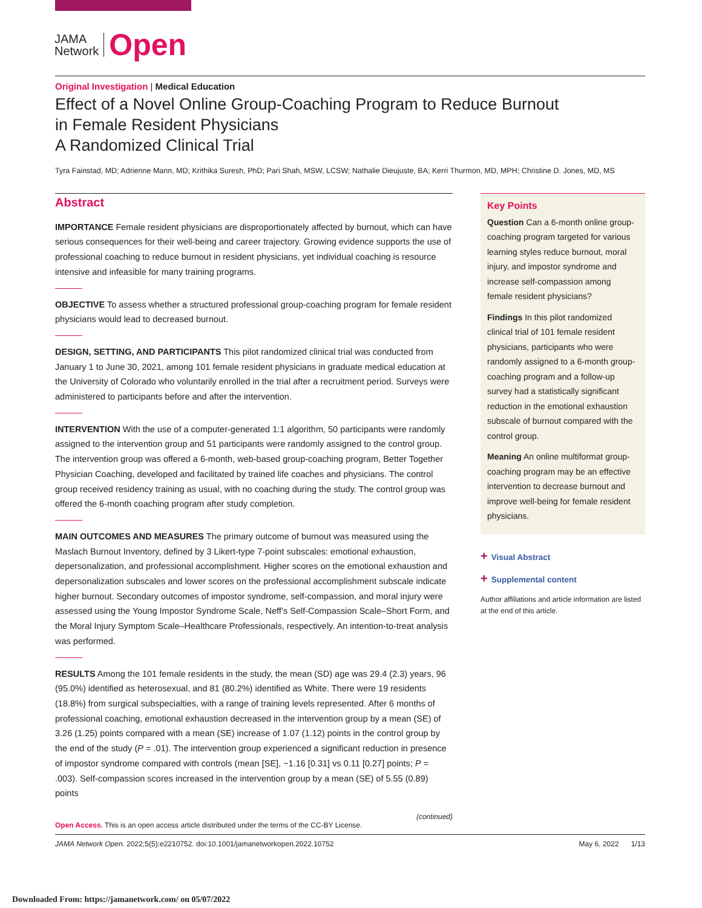JAMA
Network
Open
Original Investigation | Medical Education
Effect of a Novel Online Group-Coaching Program to Reduce Burnout
in Female Resident Physicians
A Randomized Clinical Trial
Tyra Fainstad, MD; Adrienne Mann, MD; Krithika Suresh, PhD; Pari Shah, MSW, LCSW; Nathalie Dieujuste, BA; Kerri Thurmon, MD, MPH; Christine D. Jones, MD, MS
Abstract
IMPORTANCE Female resident physicians are disproportionately affected by burnout, which can have serious consequences for their well-being and career trajectory. Growing evidence supports the use of professional coaching to reduce burnout in resident physicians, yet individual coaching is resource intensive and infeasible for many training programs.
OBJECTIVE To assess whether a structured professional group-coaching program for female resident physicians would lead to decreased burnout.
DESIGN, SETTING, AND PARTICIPANTS This pilot randomized clinical trial was conducted from January 1 to June 30, 2021, among 101 female resident physicians in graduate medical education at the University of Colorado who voluntarily enrolled in the trial after a recruitment period. Surveys were administered to participants before and after the intervention.
INTERVENTION With the use of a computer-generated 1:1 algorithm, 50 participants were randomly assigned to the intervention group and 51 participants were randomly assigned to the control group. The intervention group was offered a 6-month, web-based group-coaching program, Better Together Physician Coaching, developed and facilitated by trained life coaches and physicians. The control group received residency training as usual, with no coaching during the study. The control group was offered the 6-month coaching program after study completion.
MAIN OUTCOMES AND MEASURES The primary outcome of burnout was measured using the Maslach Burnout Inventory, defined by 3 Likert-type 7-point subscales: emotional exhaustion, depersonalization, and professional accomplishment. Higher scores on the emotional exhaustion and depersonalization subscales and lower scores on the professional accomplishment subscale indicate higher burnout. Secondary outcomes of impostor syndrome, self-compassion, and moral injury were assessed using the Young Impostor Syndrome Scale, Neff’s Self-Compassion Scale–Short Form, and the Moral Injury Symptom Scale–Healthcare Professionals, respectively. An intention-to-treat analysis was performed.
RESULTS Among the 101 female residents in the study, the mean (SD) age was 29.4 (2.3) years, 96 (95.0%) identified as heterosexual, and 81 (80.2%) identified as White. There were 19 residents (18.8%) from surgical subspecialties, with a range of training levels represented. After 6 months of professional coaching, emotional exhaustion decreased in the intervention group by a mean (SE) of 3.26 (1.25) points compared with a mean (SE) increase of 1.07 (1.12) points in the control group by the end of the study (P = .01). The intervention group experienced a significant reduction in presence of impostor syndrome compared with controls (mean [SE], −1.16 [0.31] vs 0.11 [0.27] points; P = .003). Self-compassion scores increased in the intervention group by a mean (SE) of 5.55 (0.89) points
(continued)
Key Points
Question Can a 6-month online group-coaching program targeted for various learning styles reduce burnout, moral injury, and impostor syndrome and increase self-compassion among female resident physicians?
Findings In this pilot randomized clinical trial of 101 female resident physicians, participants who were randomly assigned to a 6-month group-coaching program and a follow-up survey had a statistically significant reduction in the emotional exhaustion subscale of burnout compared with the control group.
Meaning An online multiformat group-coaching program may be an effective intervention to decrease burnout and improve well-being for female resident physicians.
+ Visual Abstract
+ Supplemental content
Author affiliations and article information are listed at the end of this article.
Open Access. This is an open access article distributed under the terms of the CC-BY License.
JAMA Network Open. 2022;5(5):e2210752. doi:10.1001/jamanetworkopen.2022.10752 May 6, 2022 1/13
Downloaded From: https://jamanetwork.com/ on 05/07/2022